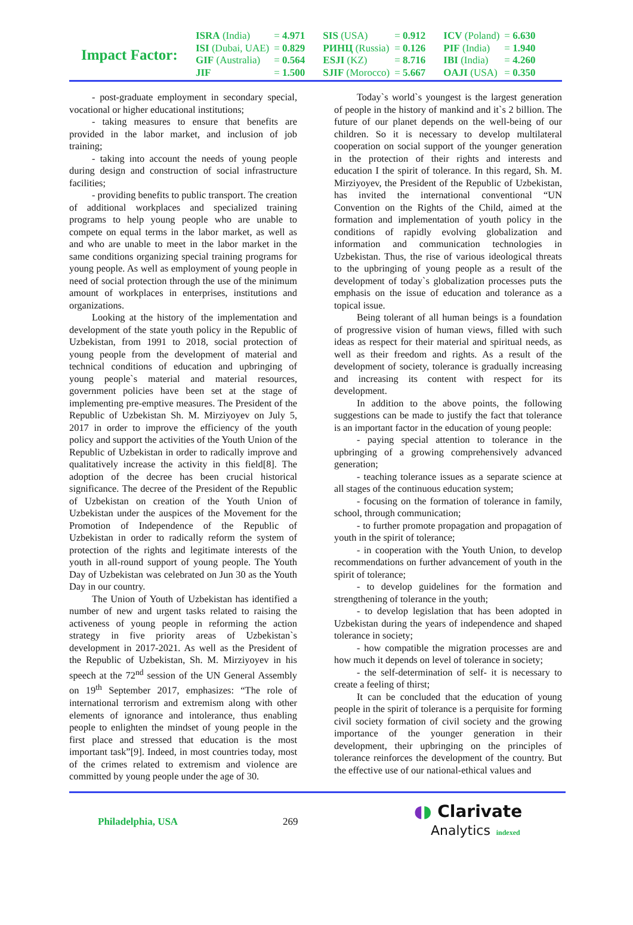Impact Factor:
| ISRA (India) | = 4.971 | SIS (USA) | = 0.912 | ICV (Poland) | = 6.630 |
| ISI (Dubai, UAE) | = 0.829 | РИНЦ (Russia) | = 0.126 | PIF (India) | = 1.940 |
| GIF (Australia) | = 0.564 | ESJI (KZ) | = 8.716 | IBI (India) | = 4.260 |
| JIF | = 1.500 | SJIF (Morocco) | = 5.667 | OAJI (USA) | = 0.350 |
- post-graduate employment in secondary special, vocational or higher educational institutions;
- taking measures to ensure that benefits are provided in the labor market, and inclusion of job training;
- taking into account the needs of young people during design and construction of social infrastructure facilities;
- providing benefits to public transport. The creation of additional workplaces and specialized training programs to help young people who are unable to compete on equal terms in the labor market, as well as and who are unable to meet in the labor market in the same conditions organizing special training programs for young people. As well as employment of young people in need of social protection through the use of the minimum amount of workplaces in enterprises, institutions and organizations.
Looking at the history of the implementation and development of the state youth policy in the Republic of Uzbekistan, from 1991 to 2018, social protection of young people from the development of material and technical conditions of education and upbringing of young people`s material and material resources, government policies have been set at the stage of implementing pre-emptive measures. The President of the Republic of Uzbekistan Sh. M. Mirziyoyev on July 5, 2017 in order to improve the efficiency of the youth policy and support the activities of the Youth Union of the Republic of Uzbekistan in order to radically improve and qualitatively increase the activity in this field[8]. The adoption of the decree has been crucial historical significance. The decree of the President of the Republic of Uzbekistan on creation of the Youth Union of Uzbekistan under the auspices of the Movement for the Promotion of Independence of the Republic of Uzbekistan in order to radically reform the system of protection of the rights and legitimate interests of the youth in all-round support of young people. The Youth Day of Uzbekistan was celebrated on Jun 30 as the Youth Day in our country.
The Union of Youth of Uzbekistan has identified a number of new and urgent tasks related to raising the activeness of young people in reforming the action strategy in five priority areas of Uzbekistan`s development in 2017-2021. As well as the President of the Republic of Uzbekistan, Sh. M. Mirziyoyev in his speech at the 72<sup>nd</sup> session of the UN General Assembly on 19<sup>th</sup> September 2017, emphasizes: “The role of international terrorism and extremism along with other elements of ignorance and intolerance, thus enabling people to enlighten the mindset of young people in the first place and stressed that education is the most important task”[9]. Indeed, in most countries today, most of the crimes related to extremism and violence are committed by young people under the age of 30.
Today`s world`s youngest is the largest generation of people in the history of mankind and it`s 2 billion. The future of our planet depends on the well-being of our children. So it is necessary to develop multilateral cooperation on social support of the younger generation in the protection of their rights and interests and education I the spirit of tolerance. In this regard, Sh. M. Mirziyoyev, the President of the Republic of Uzbekistan, has invited the international conventional “UN Convention on the Rights of the Child, aimed at the formation and implementation of youth policy in the conditions of rapidly evolving globalization and information and communication technologies in Uzbekistan. Thus, the rise of various ideological threats to the upbringing of young people as a result of the development of today`s globalization processes puts the emphasis on the issue of education and tolerance as a topical issue.
Being tolerant of all human beings is a foundation of progressive vision of human views, filled with such ideas as respect for their material and spiritual needs, as well as their freedom and rights. As a result of the development of society, tolerance is gradually increasing and increasing its content with respect for its development.
In addition to the above points, the following suggestions can be made to justify the fact that tolerance is an important factor in the education of young people:
- paying special attention to tolerance in the upbringing of a growing comprehensively advanced generation;
- teaching tolerance issues as a separate science at all stages of the continuous education system;
- focusing on the formation of tolerance in family, school, through communication;
- to further promote propagation and propagation of youth in the spirit of tolerance;
- in cooperation with the Youth Union, to develop recommendations on further advancement of youth in the spirit of tolerance;
- to develop guidelines for the formation and strengthening of tolerance in the youth;
- to develop legislation that has been adopted in Uzbekistan during the years of independence and shaped tolerance in society;
- how compatible the migration processes are and how much it depends on level of tolerance in society;
- the self-determination of self- it is necessary to create a feeling of thirst;
It can be concluded that the education of young people in the spirit of tolerance is a perquisite for forming civil society formation of civil society and the growing importance of the younger generation in their development, their upbringing on the principles of tolerance reinforces the development of the country. But the effective use of our national-ethical values and
Philadelphia, USA 269
◖◗ Clarivate
Analytics indexed